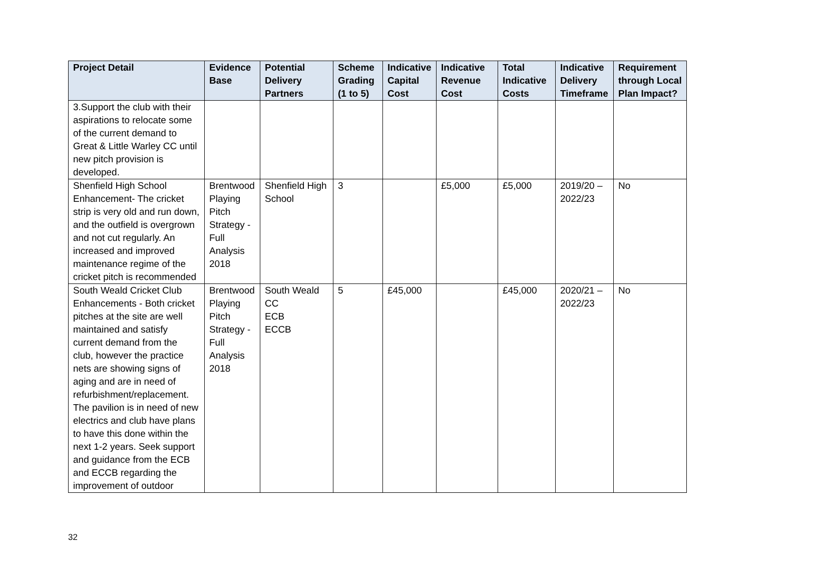| Project Detail | Evidence Base | Potential Delivery Partners | Scheme Grading (1 to 5) | Indicative Capital Cost | Indicative Revenue Cost | Total Indicative Costs | Indicative Delivery Timeframe | Requirement through Local Plan Impact? |
| --- | --- | --- | --- | --- | --- | --- | --- | --- |
| 3.Support the club with their aspirations to relocate some of the current demand to Great & Little Warley CC until new pitch provision is developed. | | | | | | | | |
| Shenfield High School Enhancement- The cricket strip is very old and run down, and the outfield is overgrown and not cut regularly. An increased and improved maintenance regime of the cricket pitch is recommended | Brentwood Playing Pitch Strategy - Full Analysis 2018 | Shenfield High School | 3 | | £5,000 | £5,000 | 2019/20 – 2022/23 | No |
| South Weald Cricket Club Enhancements - Both cricket pitches at the site are well maintained and satisfy current demand from the club, however the practice nets are showing signs of aging and are in need of refurbishment/replacement. The pavilion is in need of new electrics and club have plans to have this done within the next 1-2 years. Seek support and guidance from the ECB and ECCB regarding the improvement of outdoor | Brentwood Playing Pitch Strategy - Full Analysis 2018 | South Weald CC ECB ECCB | 5 | £45,000 | | £45,000 | 2020/21 – 2022/23 | No |
32